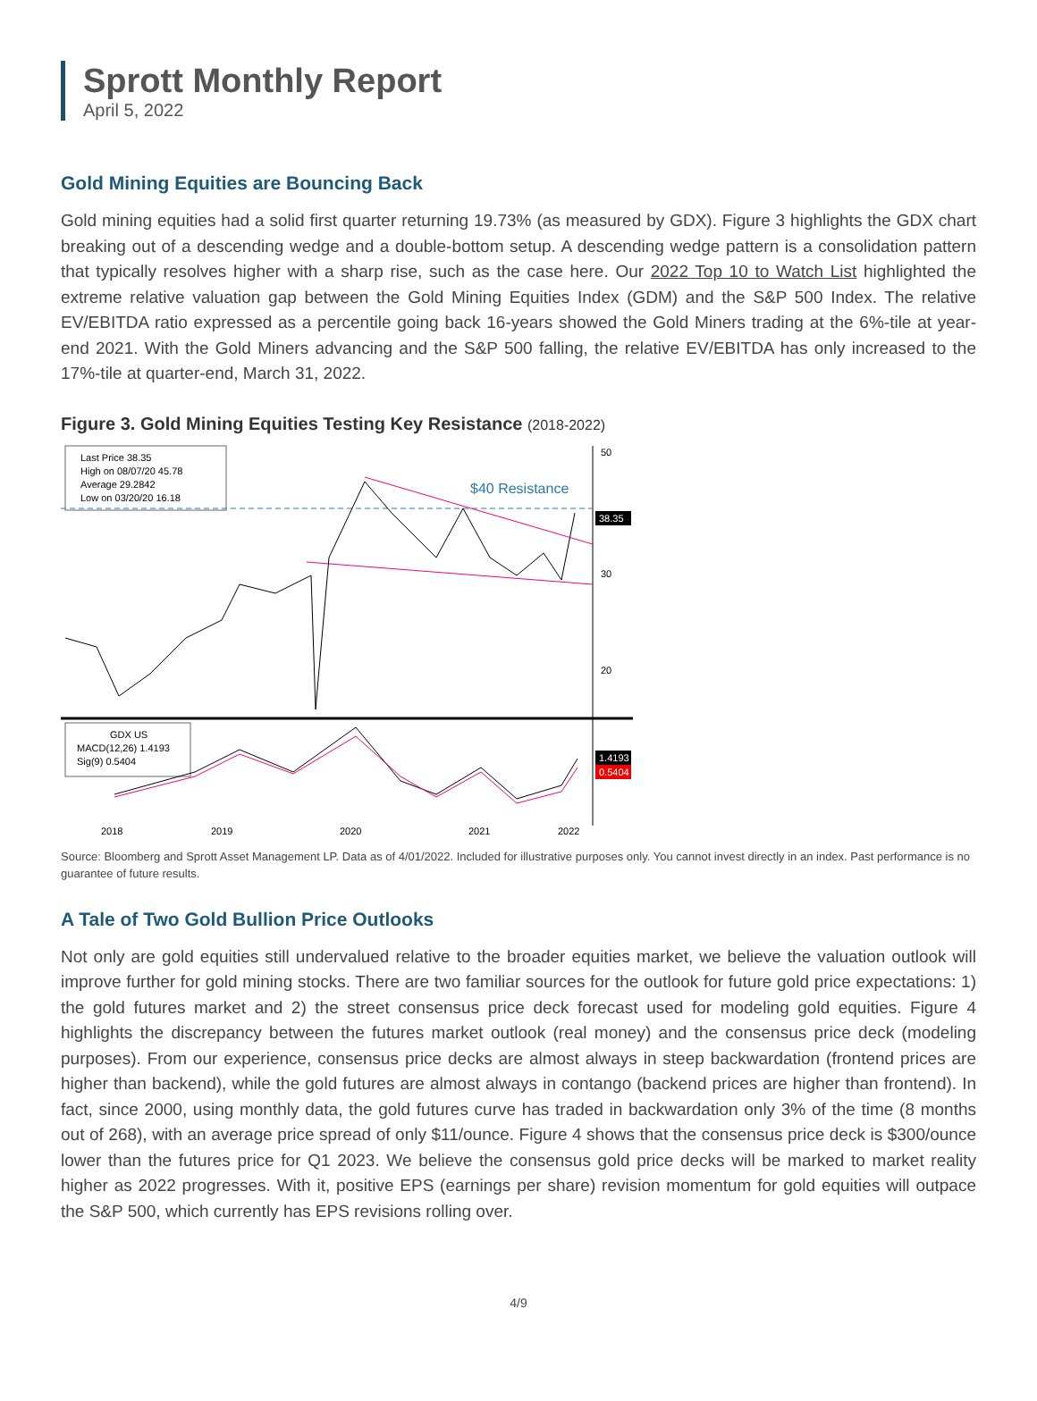Sprott Monthly Report
April 5, 2022
Gold Mining Equities are Bouncing Back
Gold mining equities had a solid first quarter returning 19.73% (as measured by GDX). Figure 3 highlights the GDX chart breaking out of a descending wedge and a double-bottom setup. A descending wedge pattern is a consolidation pattern that typically resolves higher with a sharp rise, such as the case here. Our 2022 Top 10 to Watch List highlighted the extreme relative valuation gap between the Gold Mining Equities Index (GDM) and the S&P 500 Index. The relative EV/EBITDA ratio expressed as a percentile going back 16-years showed the Gold Miners trading at the 6%-tile at year-end 2021. With the Gold Miners advancing and the S&P 500 falling, the relative EV/EBITDA has only increased to the 17%-tile at quarter-end, March 31, 2022.
Figure 3. Gold Mining Equities Testing Key Resistance (2018-2022)
Last Price 38.35
High on 08/07/20 45.78
Average 29.2842
Low on 03/20/20 16.18
50
30
20
$40 Resistance
38.35
GDX US
MACD(12,26) 1.4193
Sig(9) 0.5404
1.4193
0.5404
2018
2019
2020
2021
2022
Source: Bloomberg and Sprott Asset Management LP. Data as of 4/01/2022. Included for illustrative purposes only. You cannot invest directly in an index. Past performance is no guarantee of future results.
A Tale of Two Gold Bullion Price Outlooks
Not only are gold equities still undervalued relative to the broader equities market, we believe the valuation outlook will improve further for gold mining stocks. There are two familiar sources for the outlook for future gold price expectations: 1) the gold futures market and 2) the street consensus price deck forecast used for modeling gold equities. Figure 4 highlights the discrepancy between the futures market outlook (real money) and the consensus price deck (modeling purposes). From our experience, consensus price decks are almost always in steep backwardation (frontend prices are higher than backend), while the gold futures are almost always in contango (backend prices are higher than frontend). In fact, since 2000, using monthly data, the gold futures curve has traded in backwardation only 3% of the time (8 months out of 268), with an average price spread of only $11/ounce. Figure 4 shows that the consensus price deck is $300/ounce lower than the futures price for Q1 2023. We believe the consensus gold price decks will be marked to market reality higher as 2022 progresses. With it, positive EPS (earnings per share) revision momentum for gold equities will outpace the S&P 500, which currently has EPS revisions rolling over.
4/9